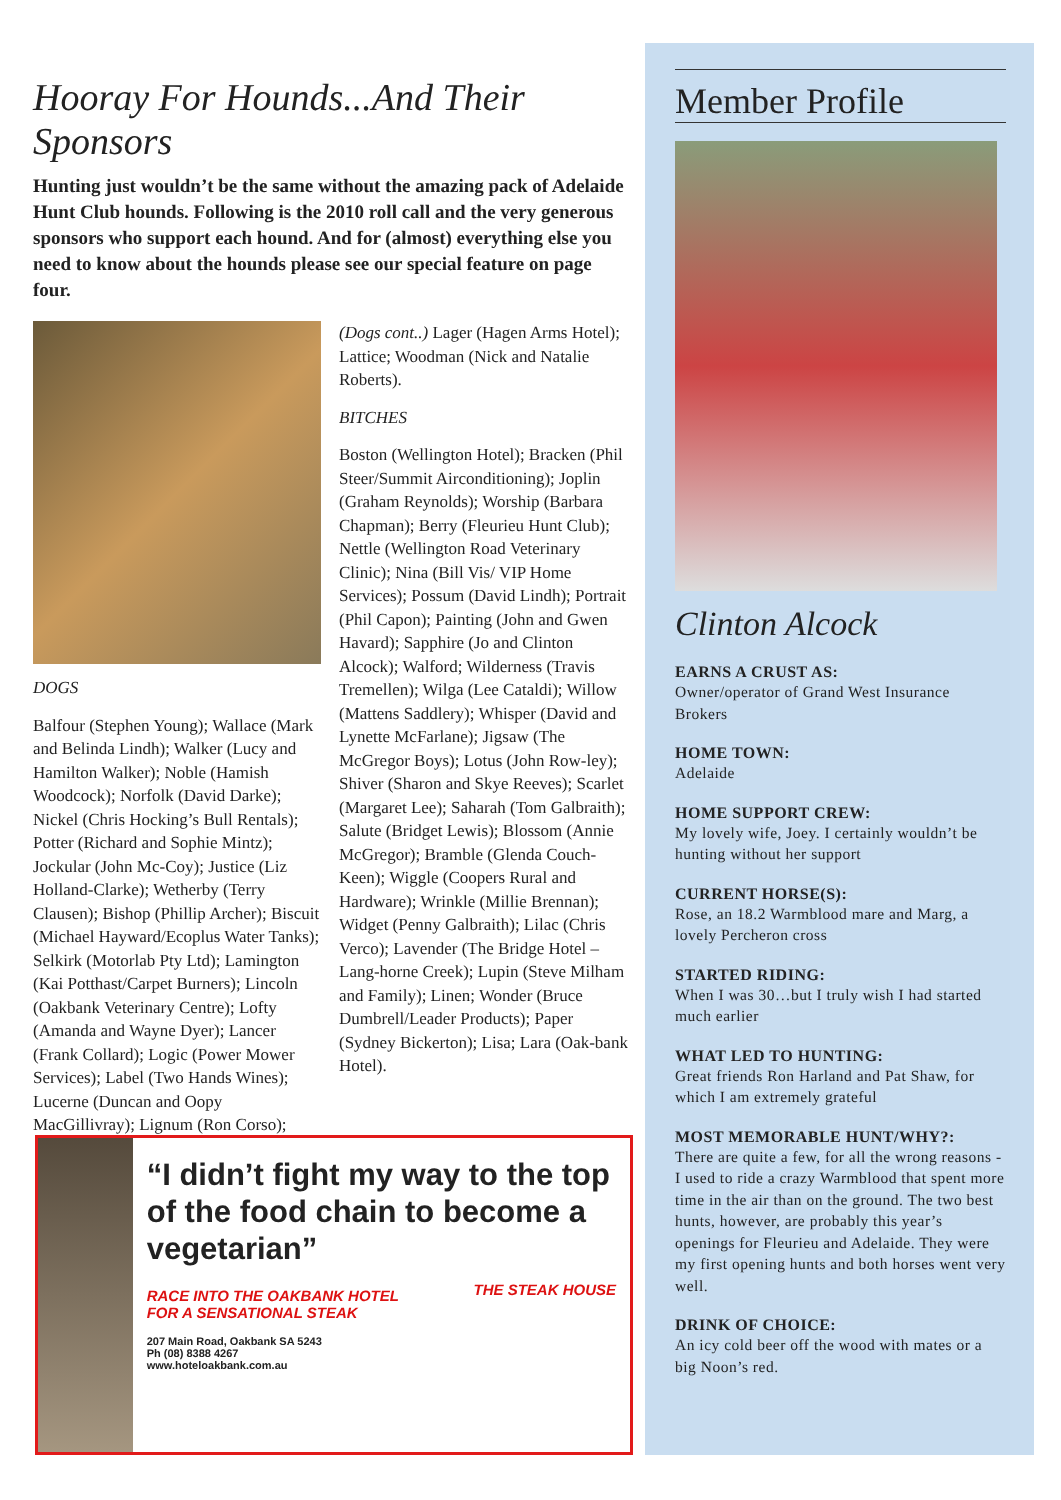Hooray For Hounds...And Their Sponsors
Hunting just wouldn’t be the same without the amazing pack of Adelaide Hunt Club hounds. Following is the 2010 roll call and the very generous sponsors who support each hound. And for (almost) everything else you need to know about the hounds please see our special feature on page four.
DOGS
Balfour (Stephen Young); Wallace (Mark and Belinda Lindh); Walker (Lucy and Hamilton Walker); Noble (Hamish Woodcock); Norfolk (David Darke); Nickel (Chris Hocking’s Bull Rentals); Potter (Richard and Sophie Mintz); Jockular (John Mc-Coy); Justice (Liz Holland-Clarke); Wetherby (Terry Clausen); Bishop (Phillip Archer); Biscuit (Michael Hayward/Ecoplus Water Tanks); Selkirk (Motorlab Pty Ltd); Lamington (Kai Potthast/Carpet Burners); Lincoln (Oakbank Veterinary Centre); Lofty (Amanda and Wayne Dyer); Lancer (Frank Collard); Logic (Power Mower Services); Label (Two Hands Wines); Lucerne (Duncan and Oopy MacGillivray); Lignum (Ron Corso);
(Dogs cont..) Lager (Hagen Arms Hotel); Lattice; Woodman (Nick and Natalie Roberts).
BITCHES
Boston (Wellington Hotel); Bracken (Phil Steer/Summit Airconditioning); Joplin (Graham Reynolds); Worship (Barbara Chapman); Berry (Fleurieu Hunt Club); Nettle (Wellington Road Veterinary Clinic); Nina (Bill Vis/ VIP Home Services); Possum (David Lindh); Portrait (Phil Capon); Painting (John and Gwen Havard); Sapphire (Jo and Clinton Alcock); Walford; Wilderness (Travis Tremellen); Wilga (Lee Cataldi); Willow (Mattens Saddlery); Whisper (David and Lynette McFarlane); Jigsaw (The McGregor Boys); Lotus (John Row-ley); Shiver (Sharon and Skye Reeves); Scarlet (Margaret Lee); Saharah (Tom Galbraith); Salute (Bridget Lewis); Blossom (Annie McGregor); Bramble (Glenda Couch-Keen); Wiggle (Coopers Rural and Hardware); Wrinkle (Millie Brennan); Widget (Penny Galbraith); Lilac (Chris Verco); Lavender (The Bridge Hotel – Lang-horne Creek); Lupin (Steve Milham and Family); Linen; Wonder (Bruce Dumbrell/Leader Products); Paper (Sydney Bickerton); Lisa; Lara (Oak-bank Hotel).
“I didn’t fight my way to the top of the food chain to become a vegetarian”
RACE INTO THE OAKBANK HOTEL
FOR A SENSATIONAL STEAK
THE STEAK HOUSE
207 Main Road, Oakbank SA 5243
Ph (08) 8388 4267
www.hoteloakbank.com.au
Member Profile
Clinton Alcock
EARNS A CRUST AS:
Owner/operator of Grand West Insurance Brokers
HOME TOWN:
Adelaide
HOME SUPPORT CREW:
My lovely wife, Joey. I certainly wouldn’t be hunting without her support
CURRENT HORSE(S):
Rose, an 18.2 Warmblood mare and Marg, a lovely Percheron cross
STARTED RIDING:
When I was 30…but I truly wish I had started much earlier
WHAT LED TO HUNTING:
Great friends Ron Harland and Pat Shaw, for which I am extremely grateful
MOST MEMORABLE HUNT/WHY?:
There are quite a few, for all the wrong reasons - I used to ride a crazy Warmblood that spent more time in the air than on the ground. The two best hunts, however, are probably this year’s openings for Fleurieu and Adelaide. They were my first opening hunts and both horses went very well.
DRINK OF CHOICE:
An icy cold beer off the wood with mates or a big Noon’s red.